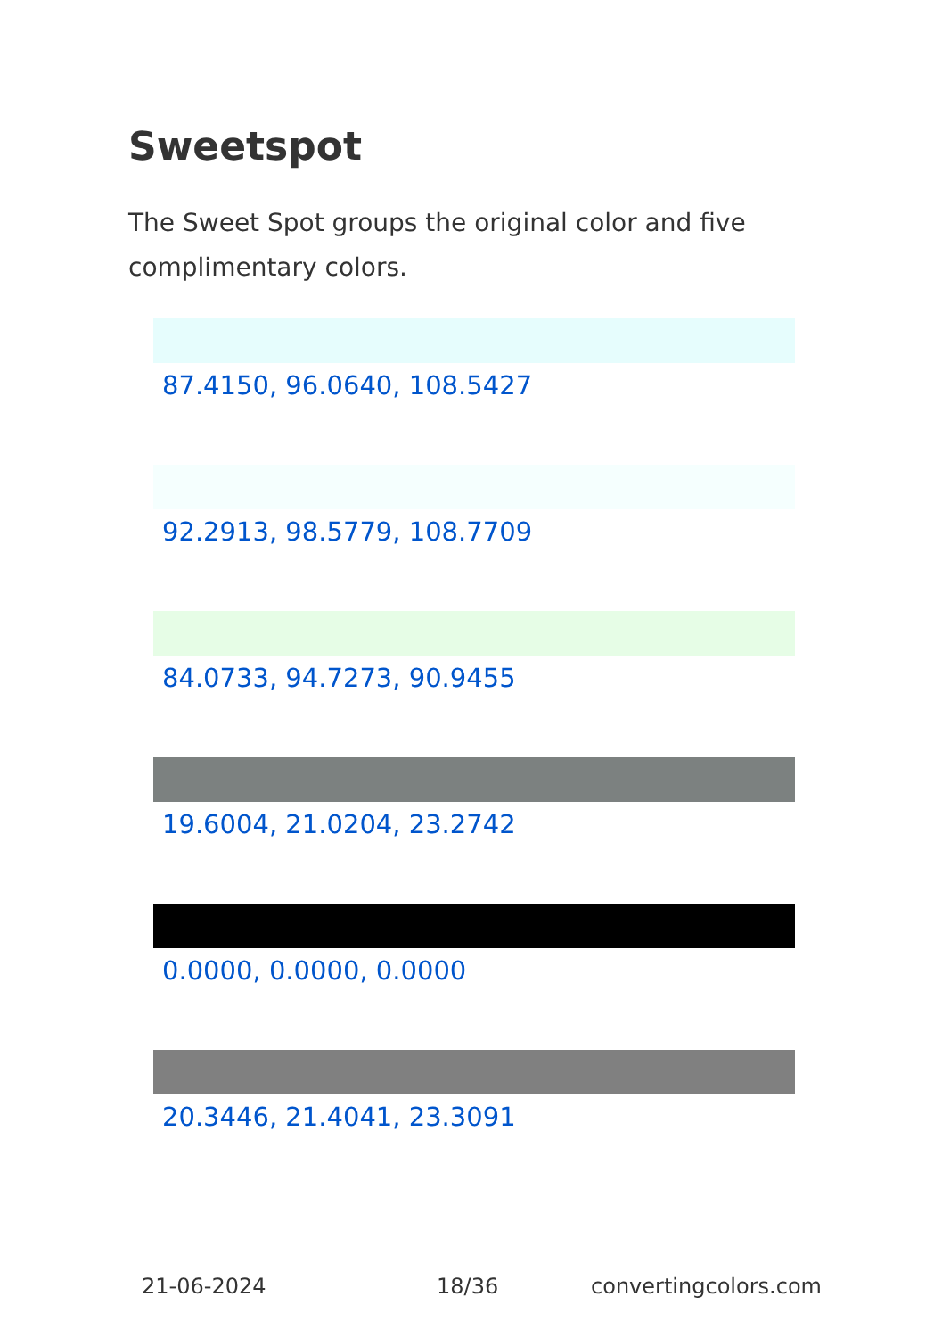Sweetspot
The Sweet Spot groups the original color and five complimentary colors.
87.4150, 96.0640, 108.5427
92.2913, 98.5779, 108.7709
84.0733, 94.7273, 90.9455
19.6004, 21.0204, 23.2742
0.0000, 0.0000, 0.0000
20.3446, 21.4041, 23.3091
21-06-2024 18/36 convertingcolors.com